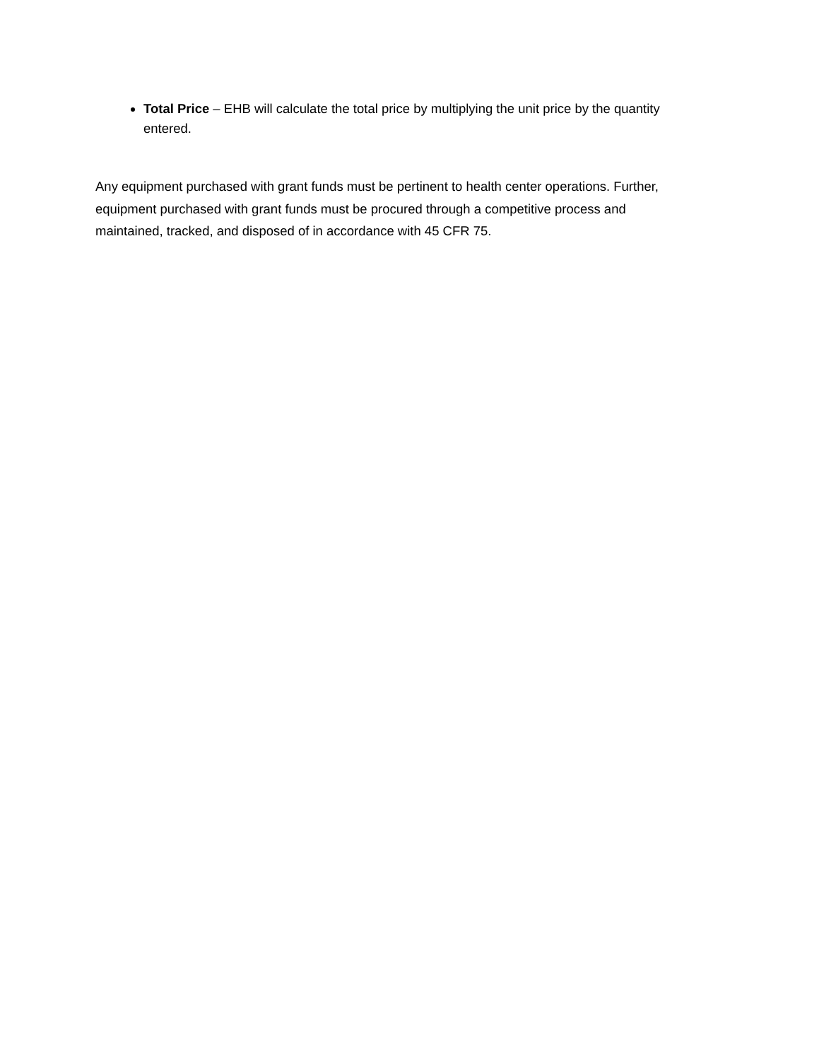Total Price – EHB will calculate the total price by multiplying the unit price by the quantity entered.
Any equipment purchased with grant funds must be pertinent to health center operations. Further, equipment purchased with grant funds must be procured through a competitive process and maintained, tracked, and disposed of in accordance with 45 CFR 75.